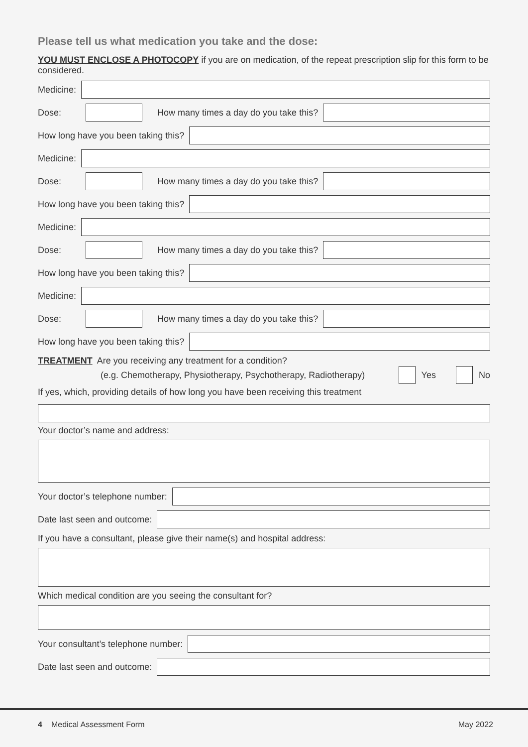Please tell us what medication you take and the dose:
YOU MUST ENCLOSE A PHOTOCOPY if you are on medication, of the repeat prescription slip for this form to be considered.
Medicine:
Dose: How many times a day do you take this?
How long have you been taking this?
Medicine:
Dose: How many times a day do you take this?
How long have you been taking this?
Medicine:
Dose: How many times a day do you take this?
How long have you been taking this?
Medicine:
Dose: How many times a day do you take this?
How long have you been taking this?
TREATMENT Are you receiving any treatment for a condition?
(e.g. Chemotherapy, Physiotherapy, Psychotherapy, Radiotherapy)
Yes No
If yes, which, providing details of how long you have been receiving this treatment
Your doctor’s name and address:
Your doctor’s telephone number:
Date last seen and outcome:
If you have a consultant, please give their name(s) and hospital address:
Which medical condition are you seeing the consultant for?
Your consultant’s telephone number:
Date last seen and outcome:
4 Medical Assessment Form May 2022